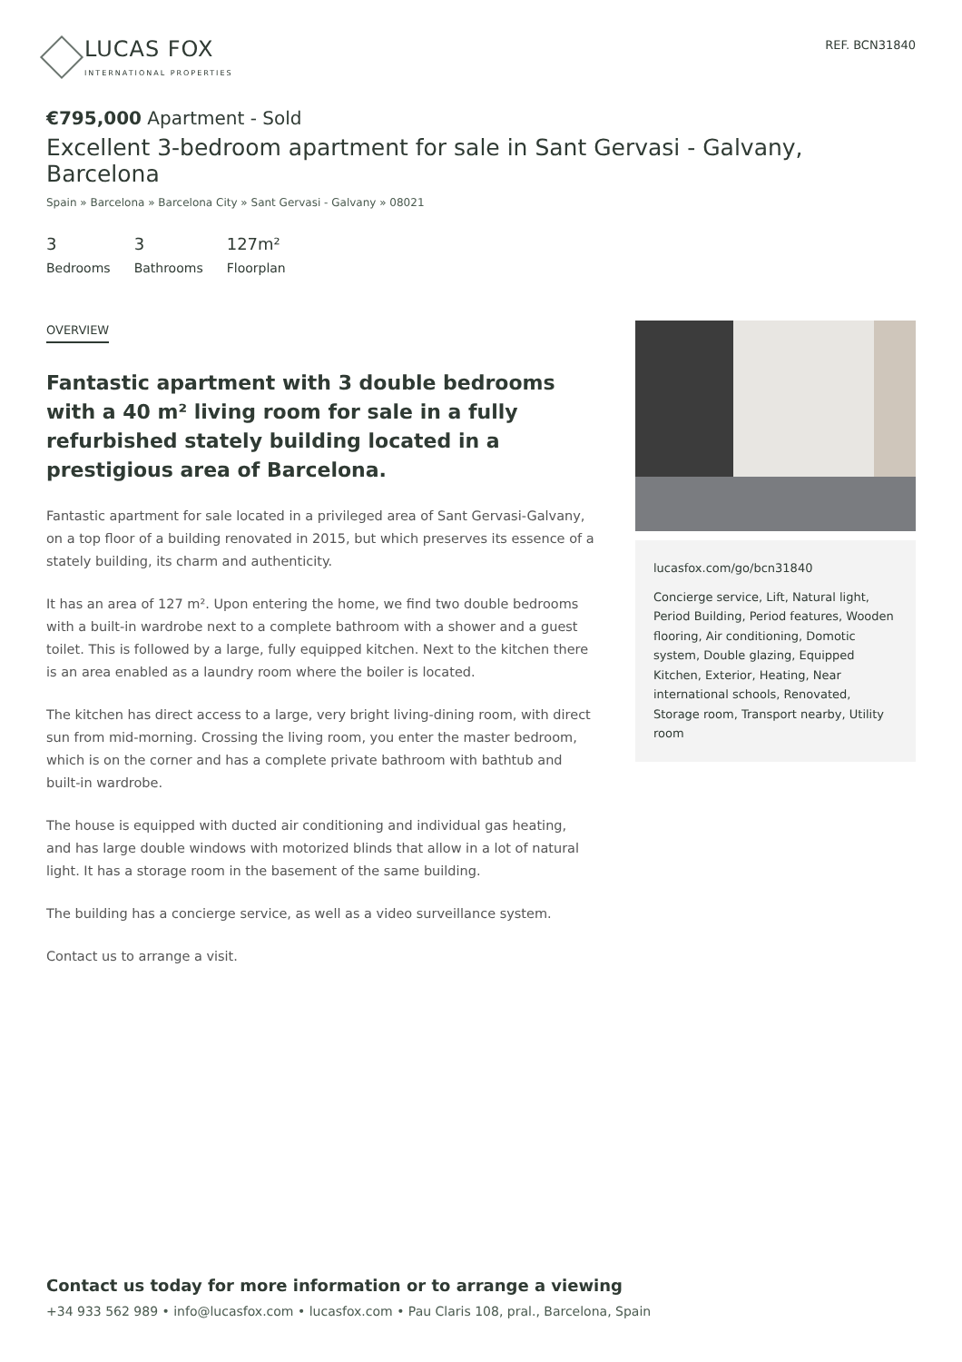LUCAS FOX
INTERNATIONAL PROPERTIES
REF. BCN31840
€795,000 Apartment - Sold
Excellent 3-bedroom apartment for sale in Sant Gervasi - Galvany, Barcelona
Spain » Barcelona » Barcelona City » Sant Gervasi - Galvany » 08021
3
Bedrooms
3
Bathrooms
127m²
Floorplan
OVERVIEW
Fantastic apartment with 3 double bedrooms with a 40 m² living room for sale in a fully refurbished stately building located in a prestigious area of Barcelona.
Fantastic apartment for sale located in a privileged area of Sant Gervasi-Galvany, on a top floor of a building renovated in 2015, but which preserves its essence of a stately building, its charm and authenticity.
It has an area of 127 m². Upon entering the home, we find two double bedrooms with a built-in wardrobe next to a complete bathroom with a shower and a guest toilet. This is followed by a large, fully equipped kitchen. Next to the kitchen there is an area enabled as a laundry room where the boiler is located.
The kitchen has direct access to a large, very bright living-dining room, with direct sun from mid-morning. Crossing the living room, you enter the master bedroom, which is on the corner and has a complete private bathroom with bathtub and built-in wardrobe.
The house is equipped with ducted air conditioning and individual gas heating, and has large double windows with motorized blinds that allow in a lot of natural light. It has a storage room in the basement of the same building.
The building has a concierge service, as well as a video surveillance system.
Contact us to arrange a visit.
lucasfox.com/go/bcn31840
Concierge service, Lift, Natural light, Period Building, Period features, Wooden flooring, Air conditioning, Domotic system, Double glazing, Equipped Kitchen, Exterior, Heating, Near international schools, Renovated, Storage room, Transport nearby, Utility room
Contact us today for more information or to arrange a viewing
+34 933 562 989 • info@lucasfox.com • lucasfox.com • Pau Claris 108, pral., Barcelona, Spain